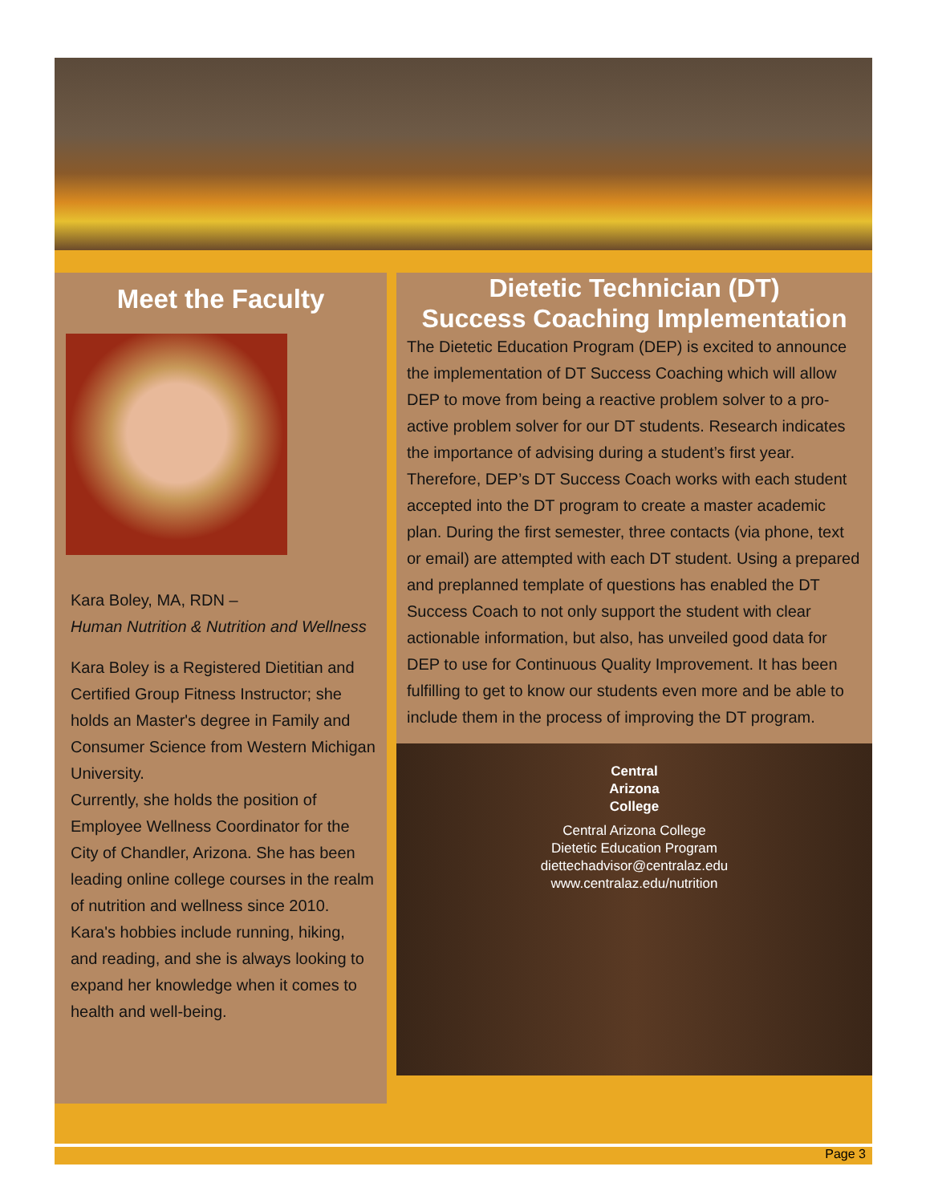Meet the Faculty
Kara Boley, MA, RDN –
Human Nutrition & Nutrition and Wellness
Kara Boley is a Registered Dietitian and Certified Group Fitness Instructor; she holds an Master's degree in Family and Consumer Science from Western Michigan University.
Currently, she holds the position of Employee Wellness Coordinator for the City of Chandler, Arizona. She has been leading online college courses in the realm of nutrition and wellness since 2010.
Kara's hobbies include running, hiking, and reading, and she is always looking to expand her knowledge when it comes to health and well-being.
Dietetic Technician (DT)
Success Coaching Implementation
The Dietetic Education Program (DEP) is excited to announce the implementation of DT Success Coaching which will allow DEP to move from being a reactive problem solver to a pro-active problem solver for our DT students. Research indicates the importance of advising during a student’s first year. Therefore, DEP’s DT Success Coach works with each student accepted into the DT program to create a master academic plan. During the first semester, three contacts (via phone, text or email) are attempted with each DT student. Using a prepared and preplanned template of questions has enabled the DT Success Coach to not only support the student with clear actionable information, but also, has unveiled good data for DEP to use for Continuous Quality Improvement. It has been fulfilling to get to know our students even more and be able to include them in the process of improving the DT program.
Central
Arizona
College
Central Arizona College
Dietetic Education Program
diettechadvisor@centralaz.edu
www.centralaz.edu/nutrition
Page 3